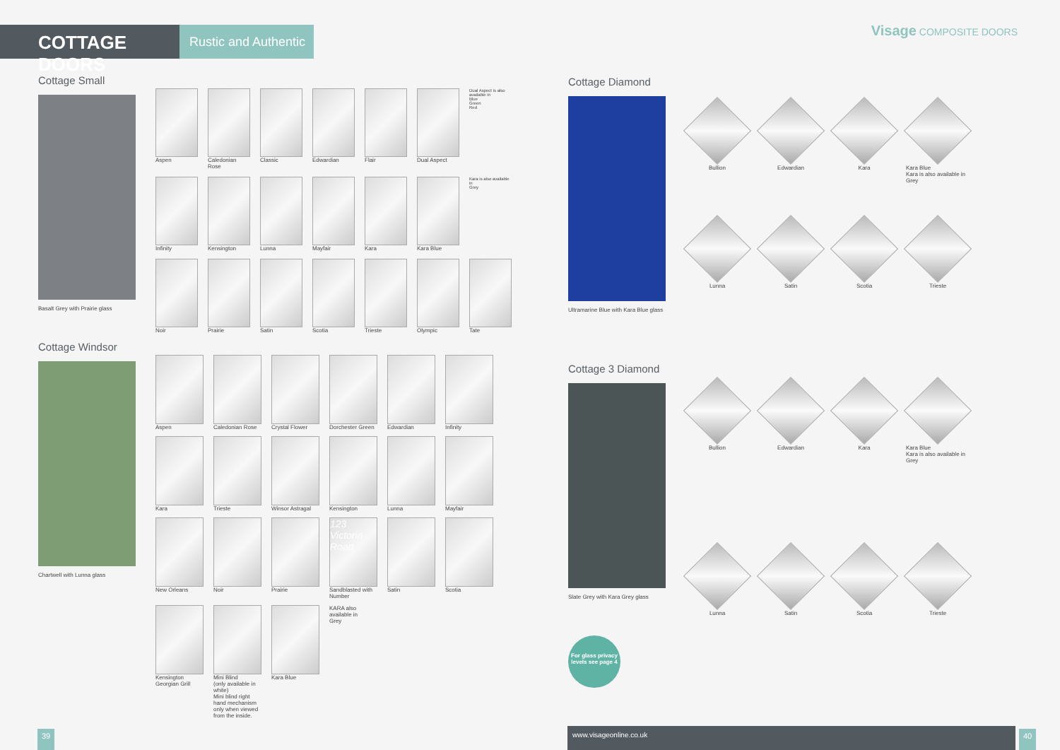COTTAGE DOORS
Rustic and Authentic
Cottage Small
Basalt Grey with Prairie glass
Aspen
Caledonian Rose
Classic
Edwardian
Flair
Dual Aspect
Dual Aspect is also available in
Blue
Green
Red
Infinity
Kensington
Lunna
Mayfair
Kara
Kara Blue
Kara is also available in
Grey
Noir
Prairie
Satin
Scotia
Trieste
Olympic
Tate
Cottage Windsor
Chartwell with Lunna glass
Aspen
Caledonian Rose
Crystal Flower
Dorchester Green
Edwardian
Infinity
Kara
Trieste
Winsor Astragal
Kensington
Lunna
Mayfair
New Orleans
Noir
Prairie
123 Victoria Road
Sandblasted with Number
Satin
Scotia
Kensington Georgian Grill
Mini Blind
(only available in white)
Mini blind right hand mechanism only when viewed from the inside.
Kara Blue
KARA also available in
Grey
39
Visage COMPOSITE DOORS
Cottage Diamond
Ultramarine Blue with Kara Blue glass
Bullion
Edwardian
Kara
Kara Blue
Kara is also available in Grey
Lunna
Satin
Scotia
Trieste
Cottage 3 Diamond
Slate Grey with Kara Grey glass
For glass privacy levels see page 4
Bullion
Edwardian
Kara
Kara Blue
Kara is also available in Grey
Lunna
Satin
Scotia
Trieste
www.visageonline.co.uk 40